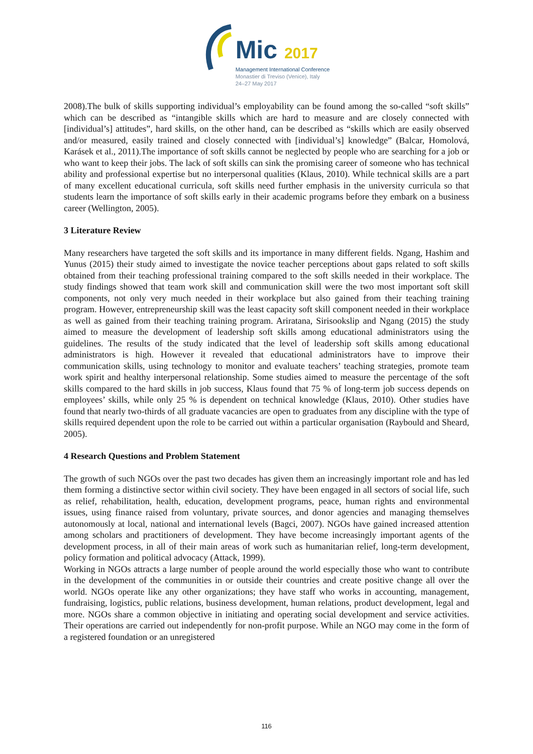Mic 2017
Management International Conference
Monastier di Treviso (Venice), Italy
24–27 May 2017
2008).The bulk of skills supporting individual’s employability can be found among the so-called “soft skills” which can be described as “intangible skills which are hard to measure and are closely connected with [individual’s] attitudes”, hard skills, on the other hand, can be described as “skills which are easily observed and/or measured, easily trained and closely connected with [individual’s] knowledge” (Balcar, Homolová, Karásek et al., 2011).The importance of soft skills cannot be neglected by people who are searching for a job or who want to keep their jobs. The lack of soft skills can sink the promising career of someone who has technical ability and professional expertise but no interpersonal qualities (Klaus, 2010). While technical skills are a part of many excellent educational curricula, soft skills need further emphasis in the university curricula so that students learn the importance of soft skills early in their academic programs before they embark on a business career (Wellington, 2005).
3 Literature Review
Many researchers have targeted the soft skills and its importance in many different fields. Ngang, Hashim and Yunus (2015) their study aimed to investigate the novice teacher perceptions about gaps related to soft skills obtained from their teaching professional training compared to the soft skills needed in their workplace. The study findings showed that team work skill and communication skill were the two most important soft skill components, not only very much needed in their workplace but also gained from their teaching training program. However, entrepreneurship skill was the least capacity soft skill component needed in their workplace as well as gained from their teaching training program. Ariratana, Sirisookslip and Ngang (2015) the study aimed to measure the development of leadership soft skills among educational administrators using the guidelines. The results of the study indicated that the level of leadership soft skills among educational administrators is high. However it revealed that educational administrators have to improve their communication skills, using technology to monitor and evaluate teachers’ teaching strategies, promote team work spirit and healthy interpersonal relationship. Some studies aimed to measure the percentage of the soft skills compared to the hard skills in job success, Klaus found that 75 % of long-term job success depends on employees’ skills, while only 25 % is dependent on technical knowledge (Klaus, 2010). Other studies have found that nearly two-thirds of all graduate vacancies are open to graduates from any discipline with the type of skills required dependent upon the role to be carried out within a particular organisation (Raybould and Sheard, 2005).
4 Research Questions and Problem Statement
The growth of such NGOs over the past two decades has given them an increasingly important role and has led them forming a distinctive sector within civil society. They have been engaged in all sectors of social life, such as relief, rehabilitation, health, education, development programs, peace, human rights and environmental issues, using finance raised from voluntary, private sources, and donor agencies and managing themselves autonomously at local, national and international levels (Bagci, 2007). NGOs have gained increased attention among scholars and practitioners of development. They have become increasingly important agents of the development process, in all of their main areas of work such as humanitarian relief, long-term development, policy formation and political advocacy (Attack, 1999).
Working in NGOs attracts a large number of people around the world especially those who want to contribute in the development of the communities in or outside their countries and create positive change all over the world. NGOs operate like any other organizations; they have staff who works in accounting, management, fundraising, logistics, public relations, business development, human relations, product development, legal and more. NGOs share a common objective in initiating and operating social development and service activities. Their operations are carried out independently for non-profit purpose. While an NGO may come in the form of a registered foundation or an unregistered
116